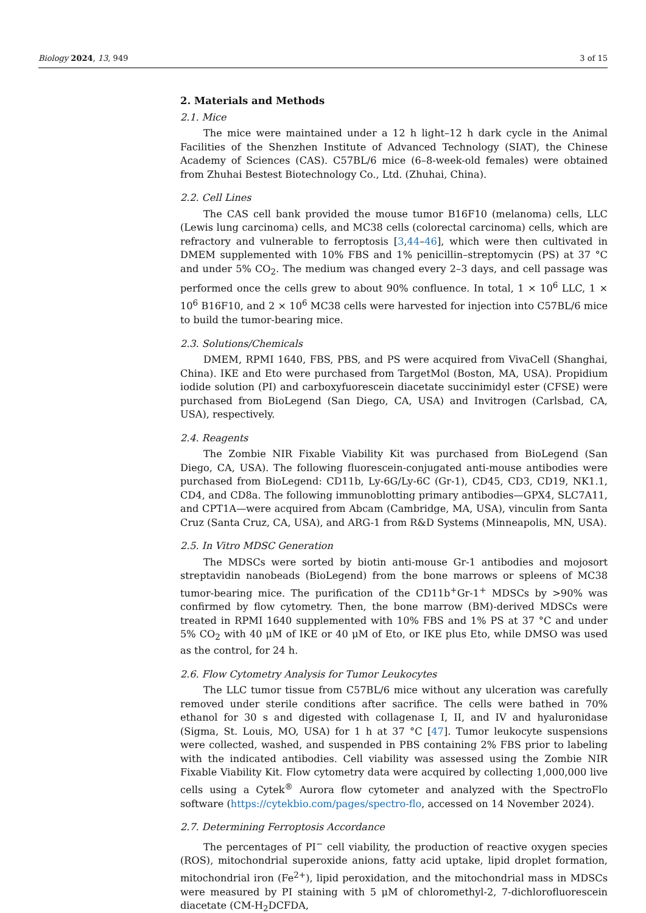Biology 2024, 13, 949 3 of 15
2. Materials and Methods
2.1. Mice
The mice were maintained under a 12 h light–12 h dark cycle in the Animal Facilities of the Shenzhen Institute of Advanced Technology (SIAT), the Chinese Academy of Sciences (CAS). C57BL/6 mice (6–8-week-old females) were obtained from Zhuhai Bestest Biotechnology Co., Ltd. (Zhuhai, China).
2.2. Cell Lines
The CAS cell bank provided the mouse tumor B16F10 (melanoma) cells, LLC (Lewis lung carcinoma) cells, and MC38 cells (colorectal carcinoma) cells, which are refractory and vulnerable to ferroptosis [3,44–46], which were then cultivated in DMEM supplemented with 10% FBS and 1% penicillin–streptomycin (PS) at 37 °C and under 5% CO<sub>2</sub>. The medium was changed every 2–3 days, and cell passage was performed once the cells grew to about 90% confluence. In total, 1 × 10<sup>6</sup> LLC, 1 × 10<sup>6</sup> B16F10, and 2 × 10<sup>6</sup> MC38 cells were harvested for injection into C57BL/6 mice to build the tumor-bearing mice.
2.3. Solutions/Chemicals
DMEM, RPMI 1640, FBS, PBS, and PS were acquired from VivaCell (Shanghai, China). IKE and Eto were purchased from TargetMol (Boston, MA, USA). Propidium iodide solution (PI) and carboxyfuorescein diacetate succinimidyl ester (CFSE) were purchased from BioLegend (San Diego, CA, USA) and Invitrogen (Carlsbad, CA, USA), respectively.
2.4. Reagents
The Zombie NIR Fixable Viability Kit was purchased from BioLegend (San Diego, CA, USA). The following fluorescein-conjugated anti-mouse antibodies were purchased from BioLegend: CD11b, Ly-6G/Ly-6C (Gr-1), CD45, CD3, CD19, NK1.1, CD4, and CD8a. The following immunoblotting primary antibodies—GPX4, SLC7A11, and CPT1A—were acquired from Abcam (Cambridge, MA, USA), vinculin from Santa Cruz (Santa Cruz, CA, USA), and ARG-1 from R&D Systems (Minneapolis, MN, USA).
2.5. In Vitro MDSC Generation
The MDSCs were sorted by biotin anti-mouse Gr-1 antibodies and mojosort streptavidin nanobeads (BioLegend) from the bone marrows or spleens of MC38 tumor-bearing mice. The purification of the CD11b<sup>+</sup>Gr-1<sup>+</sup> MDSCs by >90% was confirmed by flow cytometry. Then, the bone marrow (BM)-derived MDSCs were treated in RPMI 1640 supplemented with 10% FBS and 1% PS at 37 °C and under 5% CO<sub>2</sub> with 40 μM of IKE or 40 μM of Eto, or IKE plus Eto, while DMSO was used as the control, for 24 h.
2.6. Flow Cytometry Analysis for Tumor Leukocytes
The LLC tumor tissue from C57BL/6 mice without any ulceration was carefully removed under sterile conditions after sacrifice. The cells were bathed in 70% ethanol for 30 s and digested with collagenase I, II, and IV and hyaluronidase (Sigma, St. Louis, MO, USA) for 1 h at 37 °C [47]. Tumor leukocyte suspensions were collected, washed, and suspended in PBS containing 2% FBS prior to labeling with the indicated antibodies. Cell viability was assessed using the Zombie NIR Fixable Viability Kit. Flow cytometry data were acquired by collecting 1,000,000 live cells using a Cytek<sup>®</sup> Aurora flow cytometer and analyzed with the SpectroFlo software (https://cytekbio.com/pages/spectro-flo, accessed on 14 November 2024).
2.7. Determining Ferroptosis Accordance
The percentages of PI<sup>−</sup> cell viability, the production of reactive oxygen species (ROS), mitochondrial superoxide anions, fatty acid uptake, lipid droplet formation, mitochondrial iron (Fe<sup>2+</sup>), lipid peroxidation, and the mitochondrial mass in MDSCs were measured by PI staining with 5 μM of chloromethyl-2, 7-dichlorofluorescein diacetate (CM-H<sub>2</sub>DCFDA,